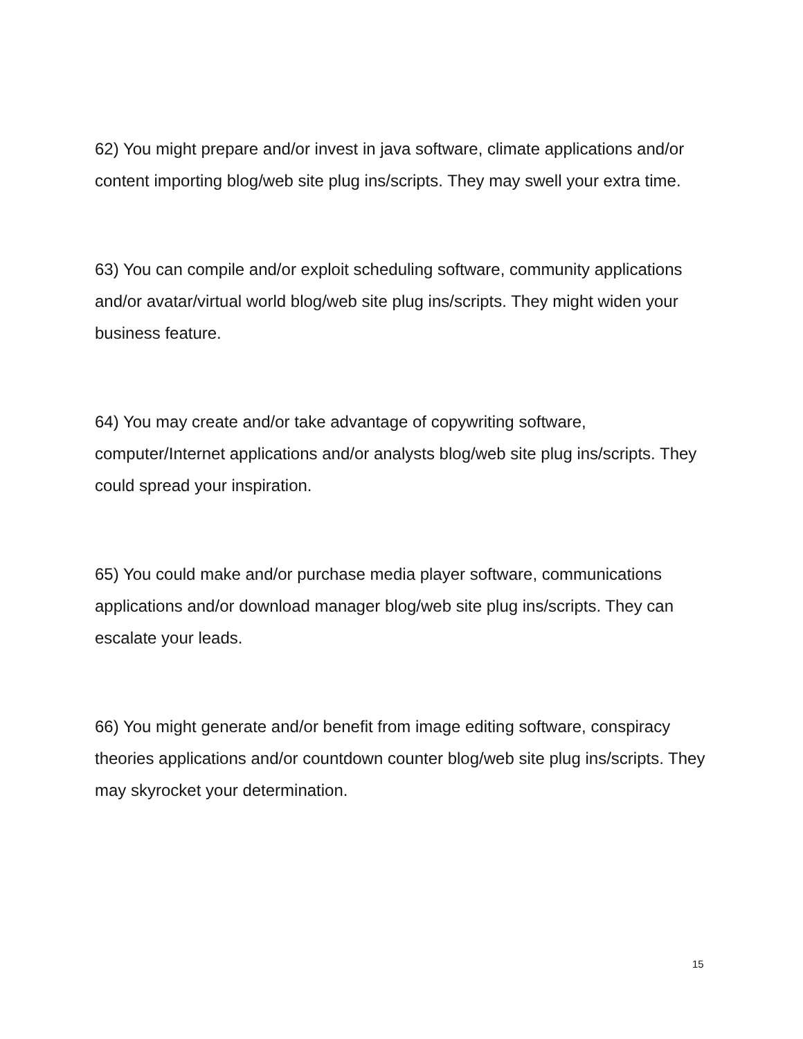62) You might prepare and/or invest in java software, climate applications and/or content importing blog/web site plug ins/scripts. They may swell your extra time.
63) You can compile and/or exploit scheduling software, community applications and/or avatar/virtual world blog/web site plug ins/scripts. They might widen your business feature.
64) You may create and/or take advantage of copywriting software, computer/Internet applications and/or analysts blog/web site plug ins/scripts. They could spread your inspiration.
65) You could make and/or purchase media player software, communications applications and/or download manager blog/web site plug ins/scripts. They can escalate your leads.
66) You might generate and/or benefit from image editing software, conspiracy theories applications and/or countdown counter blog/web site plug ins/scripts. They may skyrocket your determination.
15